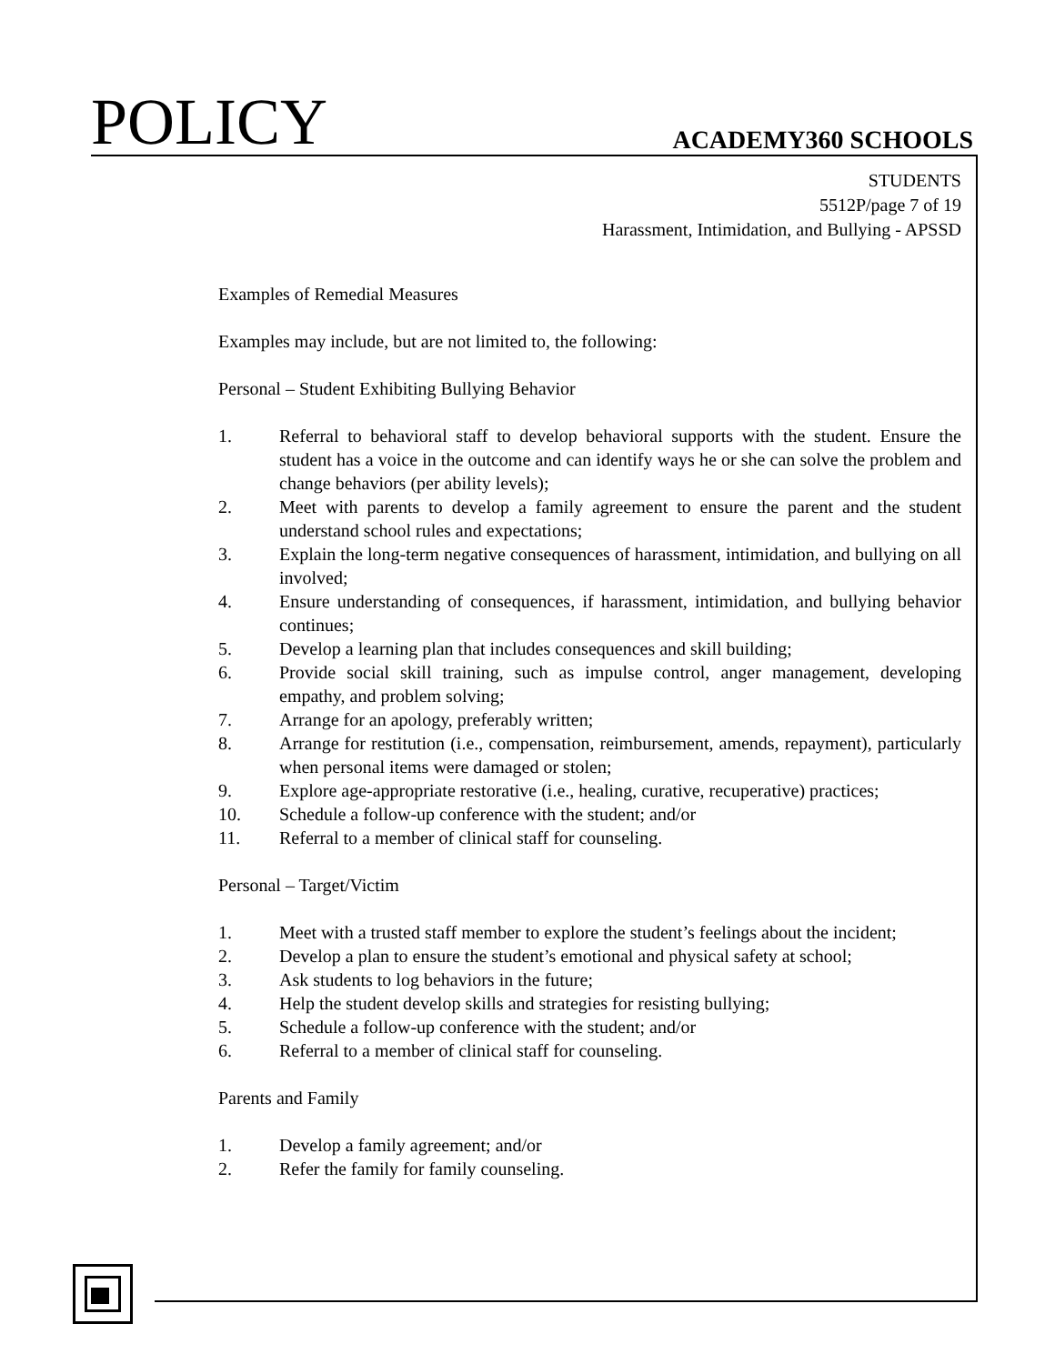POLICY ACADEMY360 SCHOOLS
STUDENTS
5512P/page 7 of 19
Harassment, Intimidation, and Bullying - APSSD
Examples of Remedial Measures
Examples may include, but are not limited to, the following:
Personal – Student Exhibiting Bullying Behavior
1. Referral to behavioral staff to develop behavioral supports with the student. Ensure the student has a voice in the outcome and can identify ways he or she can solve the problem and change behaviors (per ability levels);
2. Meet with parents to develop a family agreement to ensure the parent and the student understand school rules and expectations;
3. Explain the long-term negative consequences of harassment, intimidation, and bullying on all involved;
4. Ensure understanding of consequences, if harassment, intimidation, and bullying behavior continues;
5. Develop a learning plan that includes consequences and skill building;
6. Provide social skill training, such as impulse control, anger management, developing empathy, and problem solving;
7. Arrange for an apology, preferably written;
8. Arrange for restitution (i.e., compensation, reimbursement, amends, repayment), particularly when personal items were damaged or stolen;
9. Explore age-appropriate restorative (i.e., healing, curative, recuperative) practices;
10. Schedule a follow-up conference with the student; and/or
11. Referral to a member of clinical staff for counseling.
Personal – Target/Victim
1. Meet with a trusted staff member to explore the student’s feelings about the incident;
2. Develop a plan to ensure the student’s emotional and physical safety at school;
3. Ask students to log behaviors in the future;
4. Help the student develop skills and strategies for resisting bullying;
5. Schedule a follow-up conference with the student; and/or
6. Referral to a member of clinical staff for counseling.
Parents and Family
1. Develop a family agreement; and/or
2. Refer the family for family counseling.